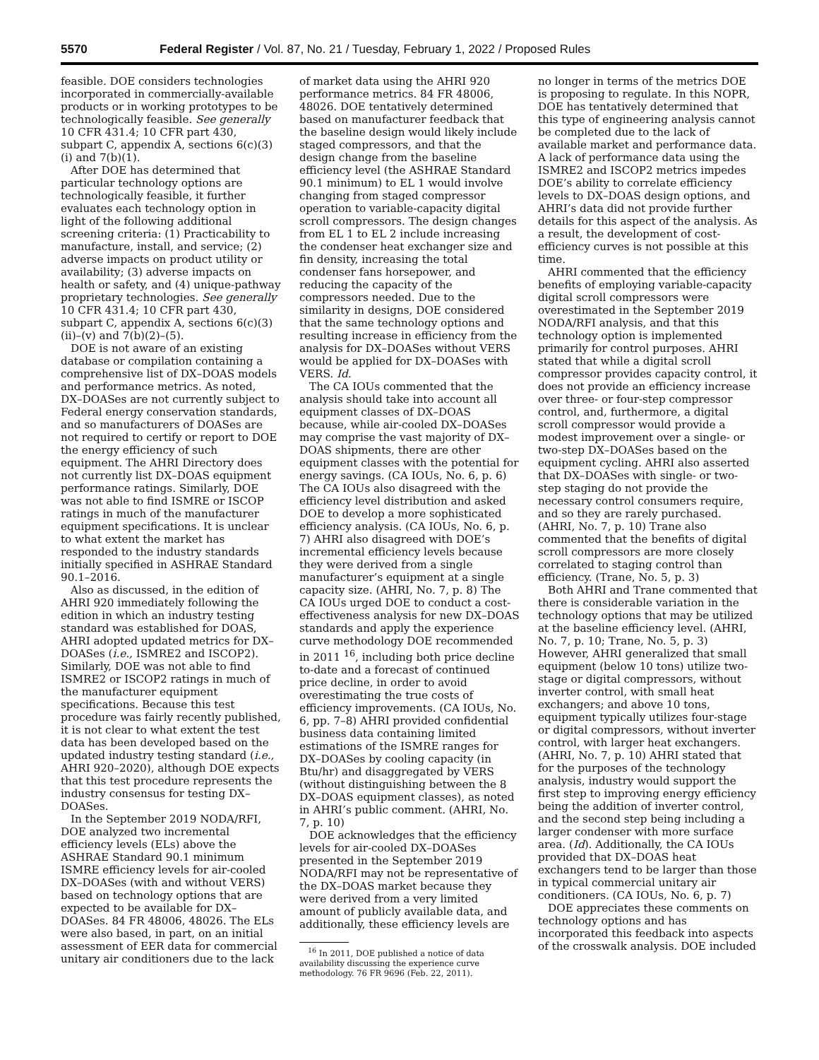5570 Federal Register / Vol. 87, No. 21 / Tuesday, February 1, 2022 / Proposed Rules
feasible. DOE considers technologies incorporated in commercially-available products or in working prototypes to be technologically feasible. See generally 10 CFR 431.4; 10 CFR part 430, subpart C, appendix A, sections 6(c)(3)(i) and 7(b)(1).
After DOE has determined that particular technology options are technologically feasible, it further evaluates each technology option in light of the following additional screening criteria: (1) Practicability to manufacture, install, and service; (2) adverse impacts on product utility or availability; (3) adverse impacts on health or safety, and (4) unique-pathway proprietary technologies. See generally 10 CFR 431.4; 10 CFR part 430, subpart C, appendix A, sections 6(c)(3)(ii)–(v) and 7(b)(2)–(5).
DOE is not aware of an existing database or compilation containing a comprehensive list of DX–DOAS models and performance metrics. As noted, DX–DOASes are not currently subject to Federal energy conservation standards, and so manufacturers of DOASes are not required to certify or report to DOE the energy efficiency of such equipment. The AHRI Directory does not currently list DX–DOAS equipment performance ratings. Similarly, DOE was not able to find ISMRE or ISCOP ratings in much of the manufacturer equipment specifications. It is unclear to what extent the market has responded to the industry standards initially specified in ASHRAE Standard 90.1–2016.
Also as discussed, in the edition of AHRI 920 immediately following the edition in which an industry testing standard was established for DOAS, AHRI adopted updated metrics for DX–DOASes (i.e., ISMRE2 and ISCOP2). Similarly, DOE was not able to find ISMRE2 or ISCOP2 ratings in much of the manufacturer equipment specifications. Because this test procedure was fairly recently published, it is not clear to what extent the test data has been developed based on the updated industry testing standard (i.e., AHRI 920–2020), although DOE expects that this test procedure represents the industry consensus for testing DX–DOASes.
In the September 2019 NODA/RFI, DOE analyzed two incremental efficiency levels (ELs) above the ASHRAE Standard 90.1 minimum ISMRE efficiency levels for air-cooled DX–DOASes (with and without VERS) based on technology options that are expected to be available for DX–DOASes. 84 FR 48006, 48026. The ELs were also based, in part, on an initial assessment of EER data for commercial unitary air conditioners due to the lack
of market data using the AHRI 920 performance metrics. 84 FR 48006, 48026. DOE tentatively determined based on manufacturer feedback that the baseline design would likely include staged compressors, and that the design change from the baseline efficiency level (the ASHRAE Standard 90.1 minimum) to EL 1 would involve changing from staged compressor operation to variable-capacity digital scroll compressors. The design changes from EL 1 to EL 2 include increasing the condenser heat exchanger size and fin density, increasing the total condenser fans horsepower, and reducing the capacity of the compressors needed. Due to the similarity in designs, DOE considered that the same technology options and resulting increase in efficiency from the analysis for DX–DOASes without VERS would be applied for DX–DOASes with VERS. Id.
The CA IOUs commented that the analysis should take into account all equipment classes of DX–DOAS because, while air-cooled DX–DOASes may comprise the vast majority of DX–DOAS shipments, there are other equipment classes with the potential for energy savings. (CA IOUs, No. 6, p. 6) The CA IOUs also disagreed with the efficiency level distribution and asked DOE to develop a more sophisticated efficiency analysis. (CA IOUs, No. 6, p. 7) AHRI also disagreed with DOE’s incremental efficiency levels because they were derived from a single manufacturer’s equipment at a single capacity size. (AHRI, No. 7, p. 8) The CA IOUs urged DOE to conduct a cost-effectiveness analysis for new DX–DOAS standards and apply the experience curve methodology DOE recommended in 2011 <sup>16</sup>, including both price decline to-date and a forecast of continued price decline, in order to avoid overestimating the true costs of efficiency improvements. (CA IOUs, No. 6, pp. 7–8) AHRI provided confidential business data containing limited estimations of the ISMRE ranges for DX–DOASes by cooling capacity (in Btu/hr) and disaggregated by VERS (without distinguishing between the 8 DX–DOAS equipment classes), as noted in AHRI’s public comment. (AHRI, No. 7, p. 10)
DOE acknowledges that the efficiency levels for air-cooled DX–DOASes presented in the September 2019 NODA/RFI may not be representative of the DX–DOAS market because they were derived from a very limited amount of publicly available data, and additionally, these efficiency levels are
<sup>16</sup> In 2011, DOE published a notice of data availability discussing the experience curve methodology. 76 FR 9696 (Feb. 22, 2011).
no longer in terms of the metrics DOE is proposing to regulate. In this NOPR, DOE has tentatively determined that this type of engineering analysis cannot be completed due to the lack of available market and performance data. A lack of performance data using the ISMRE2 and ISCOP2 metrics impedes DOE’s ability to correlate efficiency levels to DX–DOAS design options, and AHRI’s data did not provide further details for this aspect of the analysis. As a result, the development of cost-efficiency curves is not possible at this time.
AHRI commented that the efficiency benefits of employing variable-capacity digital scroll compressors were overestimated in the September 2019 NODA/RFI analysis, and that this technology option is implemented primarily for control purposes. AHRI stated that while a digital scroll compressor provides capacity control, it does not provide an efficiency increase over three- or four-step compressor control, and, furthermore, a digital scroll compressor would provide a modest improvement over a single- or two-step DX–DOASes based on the equipment cycling. AHRI also asserted that DX–DOASes with single- or two-step staging do not provide the necessary control consumers require, and so they are rarely purchased. (AHRI, No. 7, p. 10) Trane also commented that the benefits of digital scroll compressors are more closely correlated to staging control than efficiency. (Trane, No. 5, p. 3)
Both AHRI and Trane commented that there is considerable variation in the technology options that may be utilized at the baseline efficiency level. (AHRI, No. 7, p. 10; Trane, No. 5, p. 3) However, AHRI generalized that small equipment (below 10 tons) utilize two-stage or digital compressors, without inverter control, with small heat exchangers; and above 10 tons, equipment typically utilizes four-stage or digital compressors, without inverter control, with larger heat exchangers. (AHRI, No. 7, p. 10) AHRI stated that for the purposes of the technology analysis, industry would support the first step to improving energy efficiency being the addition of inverter control, and the second step being including a larger condenser with more surface area. (Id). Additionally, the CA IOUs provided that DX–DOAS heat exchangers tend to be larger than those in typical commercial unitary air conditioners. (CA IOUs, No. 6, p. 7)
DOE appreciates these comments on technology options and has incorporated this feedback into aspects of the crosswalk analysis. DOE included